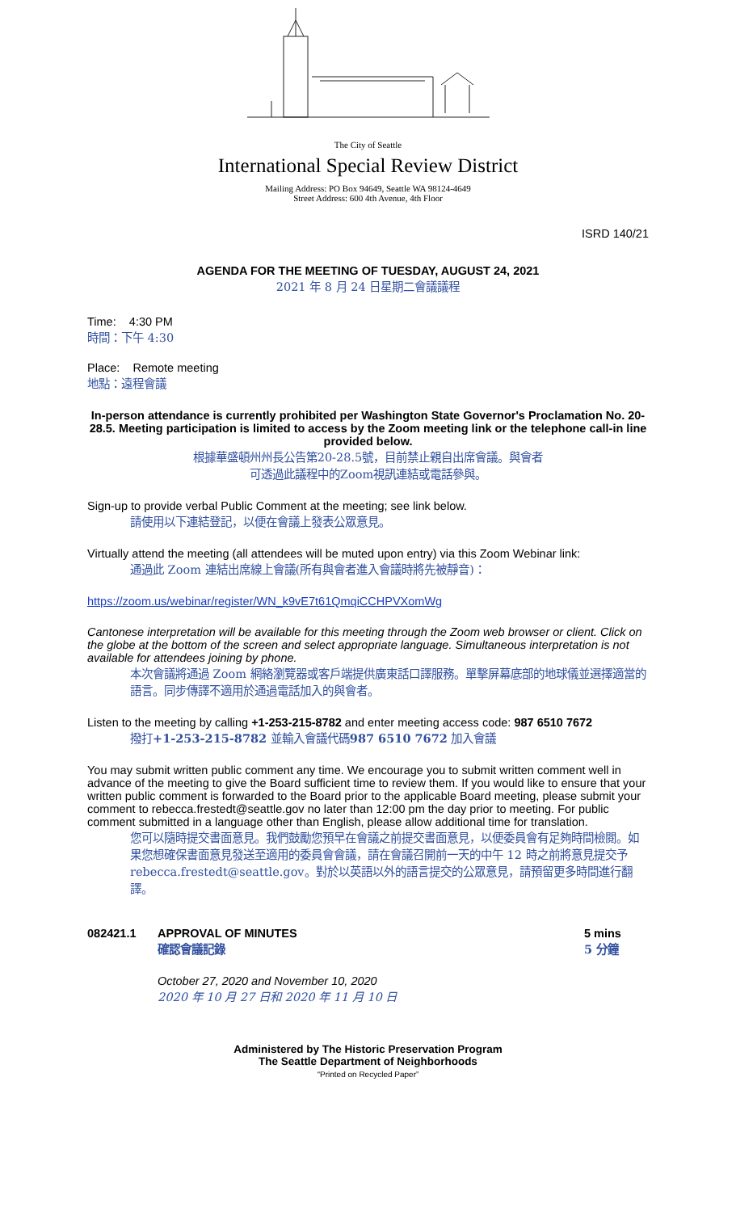The City of Seattle
International Special Review District
Mailing Address: PO Box 94649, Seattle WA 98124-4649
Street Address: 600 4th Avenue, 4th Floor
ISRD 140/21
AGENDA FOR THE MEETING OF TUESDAY, AUGUST 24, 2021
2021 年 8 月 24 日星期二會議議程
Time: 4:30 PM
時間：下午 4:30
Place: Remote meeting
地點：遠程會議
In-person attendance is currently prohibited per Washington State Governor's Proclamation No. 20-28.5. Meeting participation is limited to access by the Zoom meeting link or the telephone call-in line provided below.
根據華盛頓州州長公告第20-28.5號，目前禁止親自出席會議。與會者
可透過此議程中的Zoom視訊連結或電話參與。
Sign-up to provide verbal Public Comment at the meeting; see link below.
請使用以下連結登記，以便在會議上發表公眾意見。
Virtually attend the meeting (all attendees will be muted upon entry) via this Zoom Webinar link:
通過此 Zoom 連結出席線上會議(所有與會者進入會議時將先被靜音)：
https://zoom.us/webinar/register/WN_k9vE7t61QmqiCCHPVXomWg
Cantonese interpretation will be available for this meeting through the Zoom web browser or client. Click on the globe at the bottom of the screen and select appropriate language. Simultaneous interpretation is not available for attendees joining by phone.
本次會議將通過 Zoom 網絡瀏覽器或客戶端提供廣東話口譯服務。單擊屏幕底部的地球儀並選擇適當的語言。同步傳譯不適用於通過電話加入的與會者。
Listen to the meeting by calling +1-253-215-8782 and enter meeting access code: 987 6510 7672
撥打+1-253-215-8782 並輸入會議代碼987 6510 7672 加入會議
You may submit written public comment any time. We encourage you to submit written comment well in advance of the meeting to give the Board sufficient time to review them. If you would like to ensure that your written public comment is forwarded to the Board prior to the applicable Board meeting, please submit your comment to rebecca.frestedt@seattle.gov no later than 12:00 pm the day prior to meeting. For public comment submitted in a language other than English, please allow additional time for translation.
您可以隨時提交書面意見。我們鼓勵您預早在會議之前提交書面意見，以便委員會有足夠時間檢閱。如果您想確保書面意見發送至適用的委員會會議，請在會議召開前一天的中午 12 時之前將意見提交予 rebecca.frestedt@seattle.gov。對於以英語以外的語言提交的公眾意見，請預留更多時間進行翻譯。
082421.1 APPROVAL OF MINUTES
確認會議記錄
5 mins
5 分鐘
October 27, 2020 and November 10, 2020
2020 年 10 月 27 日和 2020 年 11 月 10 日
Administered by The Historic Preservation Program
The Seattle Department of Neighborhoods
“Printed on Recycled Paper”